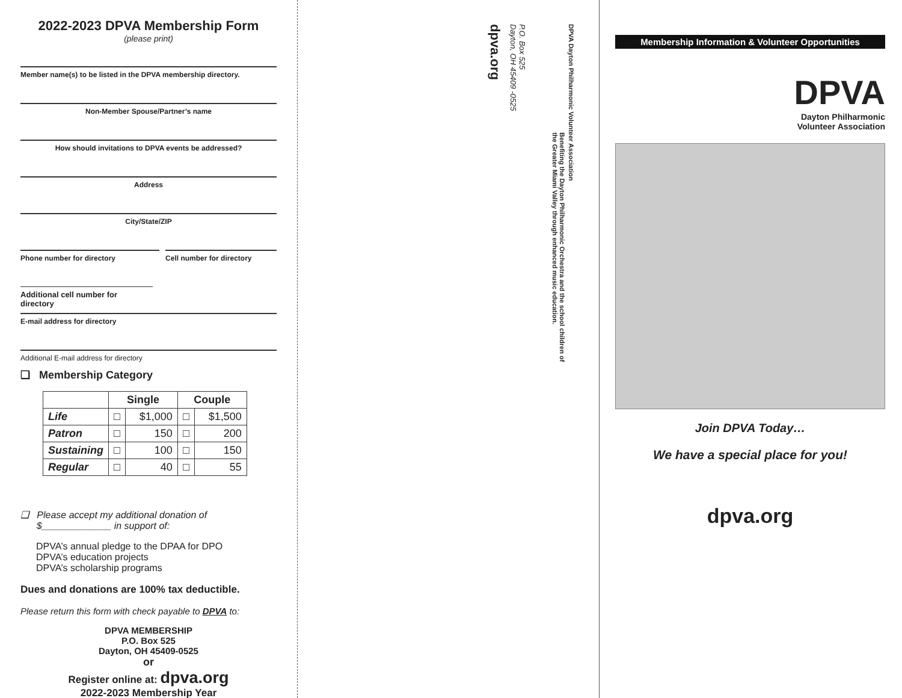2022-2023 DPVA Membership Form
(please print)
Member name(s) to be listed in the DPVA membership directory.
Non-Member Spouse/Partner’s name
How should invitations to DPVA events be addressed?
Address
City/State/ZIP
Phone number for directory Cell number for directory
Additional cell number for directory
E-mail address for directory
Additional E-mail address for directory
❑ Membership Category
| | Single | | Couple | |
| --- | --- | --- | --- | --- |
| Life | □ | $1,000 | □ | $1,500 |
| Patron | □ | 150 | □ | 200 |
| Sustaining | □ | 100 | □ | 150 |
| Regular | □ | 40 | □ | 55 |
❑ Please accept my additional donation of
$_____________ in support of:
DPVA’s annual pledge to the DPAA for DPO
DPVA’s education projects
DPVA’s scholarship programs
Dues and donations are 100% tax deductible.
Please return this form with check payable to DPVA to:
DPVA MEMBERSHIP
P.O. Box 525
Dayton, OH 45409-0525
or
Register online at: dpva.org
2022-2023 Membership Year
DPVA Dayton Philharmonic Volunteer Association
Benefiting the Dayton Philharmonic Orchestra and the school children of the Greater Miami Valley through enhanced music education.
P.O. Box 525
Dayton, OH 45409 -0525
dpva.org
Membership Information & Volunteer Opportunities
DPVA
Dayton Philharmonic
Volunteer Association
Join DPVA Today…
We have a special place for you!
dpva.org